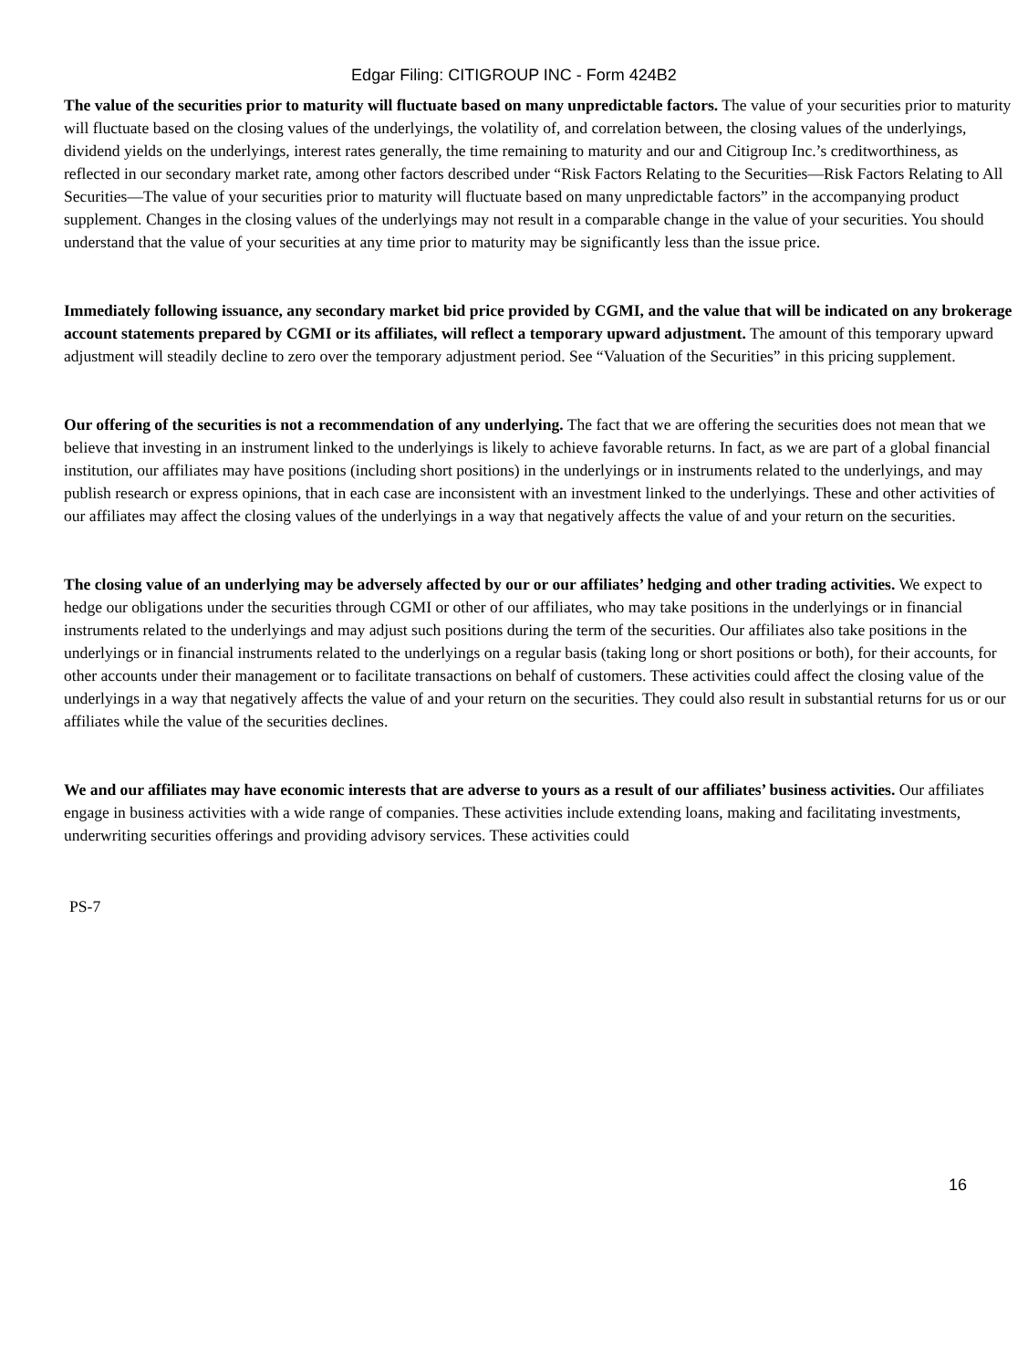Edgar Filing: CITIGROUP INC - Form 424B2
The value of the securities prior to maturity will fluctuate based on many unpredictable factors. The value of your securities prior to maturity will fluctuate based on the closing values of the underlyings, the volatility of, and correlation between, the closing values of the underlyings, dividend yields on the underlyings, interest rates generally, the time remaining to maturity and our and Citigroup Inc.’s creditworthiness, as reflected in our secondary market rate, among other factors described under “Risk Factors Relating to the Securities—Risk Factors Relating to All Securities—The value of your securities prior to maturity will fluctuate based on many unpredictable factors” in the accompanying product supplement. Changes in the closing values of the underlyings may not result in a comparable change in the value of your securities. You should understand that the value of your securities at any time prior to maturity may be significantly less than the issue price.
Immediately following issuance, any secondary market bid price provided by CGMI, and the value that will be indicated on any brokerage account statements prepared by CGMI or its affiliates, will reflect a temporary upward adjustment. The amount of this temporary upward adjustment will steadily decline to zero over the temporary adjustment period. See “Valuation of the Securities” in this pricing supplement.
Our offering of the securities is not a recommendation of any underlying. The fact that we are offering the securities does not mean that we believe that investing in an instrument linked to the underlyings is likely to achieve favorable returns. In fact, as we are part of a global financial institution, our affiliates may have positions (including short positions) in the underlyings or in instruments related to the underlyings, and may publish research or express opinions, that in each case are inconsistent with an investment linked to the underlyings. These and other activities of our affiliates may affect the closing values of the underlyings in a way that negatively affects the value of and your return on the securities.
The closing value of an underlying may be adversely affected by our or our affiliates’ hedging and other trading activities. We expect to hedge our obligations under the securities through CGMI or other of our affiliates, who may take positions in the underlyings or in financial instruments related to the underlyings and may adjust such positions during the term of the securities. Our affiliates also take positions in the underlyings or in financial instruments related to the underlyings on a regular basis (taking long or short positions or both), for their accounts, for other accounts under their management or to facilitate transactions on behalf of customers. These activities could affect the closing value of the underlyings in a way that negatively affects the value of and your return on the securities. They could also result in substantial returns for us or our affiliates while the value of the securities declines.
We and our affiliates may have economic interests that are adverse to yours as a result of our affiliates’ business activities. Our affiliates engage in business activities with a wide range of companies. These activities include extending loans, making and facilitating investments, underwriting securities offerings and providing advisory services. These activities could
PS-7
16